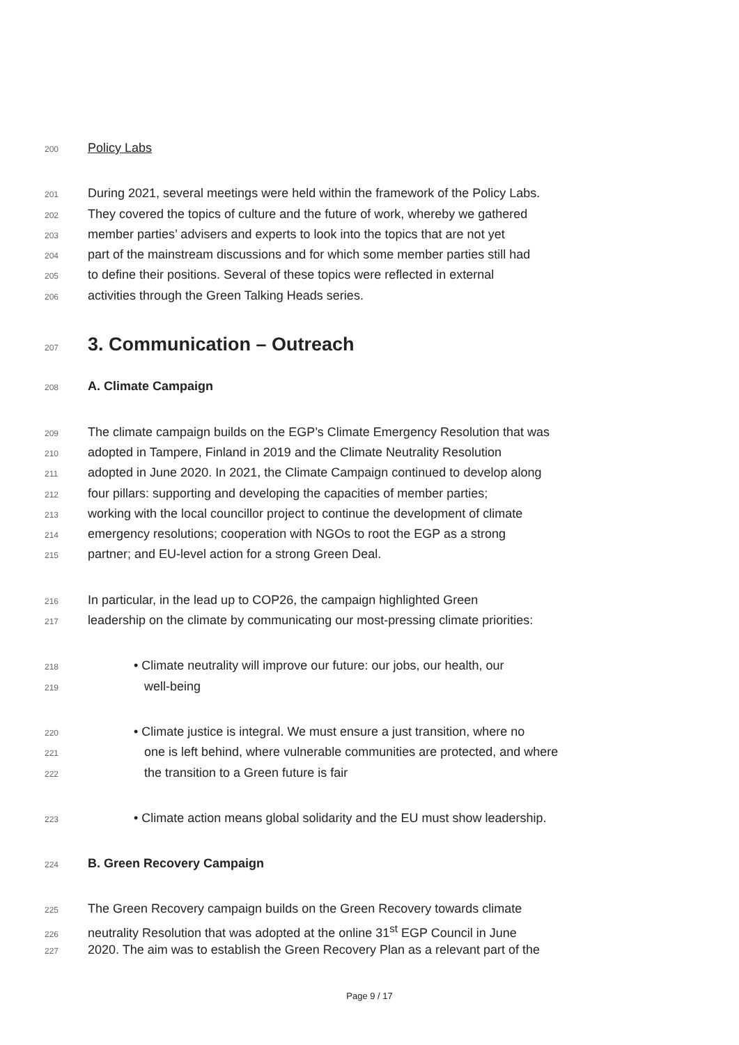200 Policy Labs
201 During 2021, several meetings were held within the framework of the Policy Labs.
202 They covered the topics of culture and the future of work, whereby we gathered
203 member parties’ advisers and experts to look into the topics that are not yet
204 part of the mainstream discussions and for which some member parties still had
205 to define their positions. Several of these topics were reflected in external
206 activities through the Green Talking Heads series.
207
3. Communication – Outreach
208 A. Climate Campaign
209 The climate campaign builds on the EGP’s Climate Emergency Resolution that was
210 adopted in Tampere, Finland in 2019 and the Climate Neutrality Resolution
211 adopted in June 2020. In 2021, the Climate Campaign continued to develop along
212 four pillars: supporting and developing the capacities of member parties;
213 working with the local councillor project to continue the development of climate
214 emergency resolutions; cooperation with NGOs to root the EGP as a strong
215 partner; and EU-level action for a strong Green Deal.
216 In particular, in the lead up to COP26, the campaign highlighted Green
217 leadership on the climate by communicating our most-pressing climate priorities:
218 • Climate neutrality will improve our future: our jobs, our health, our
219 well-being
220 • Climate justice is integral. We must ensure a just transition, where no
221 one is left behind, where vulnerable communities are protected, and where
222 the transition to a Green future is fair
223 • Climate action means global solidarity and the EU must show leadership.
224 B. Green Recovery Campaign
225 The Green Recovery campaign builds on the Green Recovery towards climate
226 neutrality Resolution that was adopted at the online 31<sup>st</sup> EGP Council in June
227 2020. The aim was to establish the Green Recovery Plan as a relevant part of the
Page 9 / 17